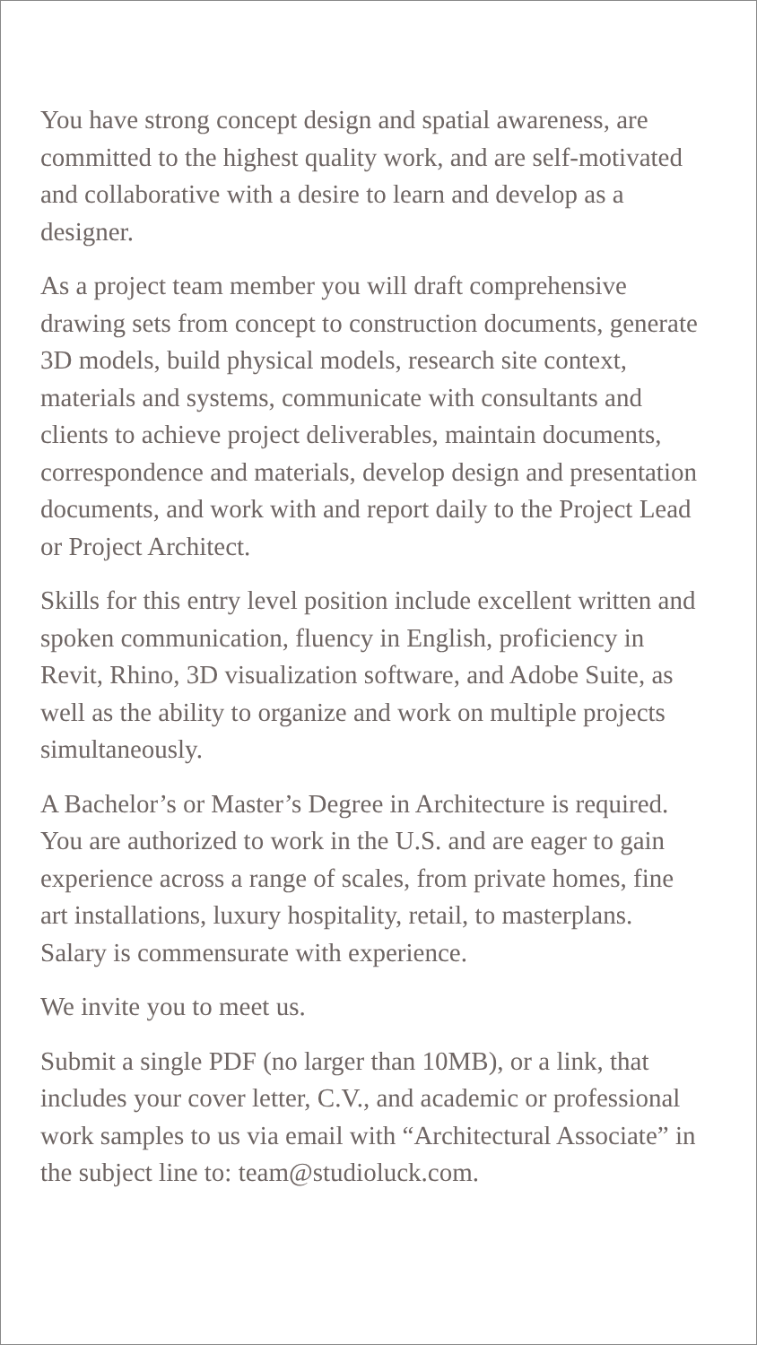You have strong concept design and spatial awareness, are committed to the highest quality work, and are self-motivated and collaborative with a desire to learn and develop as a designer.
As a project team member you will draft comprehensive drawing sets from concept to construction documents, generate 3D models, build physical models, research site context, materials and systems, communicate with consultants and clients to achieve project deliverables, maintain documents, correspondence and materials, develop design and presentation documents, and work with and report daily to the Project Lead or Project Architect.
Skills for this entry level position include excellent written and spoken communication, fluency in English, proficiency in Revit, Rhino, 3D visualization software, and Adobe Suite, as well as the ability to organize and work on multiple projects simultaneously.
A Bachelor’s or Master’s Degree in Architecture is required. You are authorized to work in the U.S. and are eager to gain experience across a range of scales, from private homes, fine art installations, luxury hospitality, retail, to masterplans. Salary is commensurate with experience.
We invite you to meet us.
Submit a single PDF (no larger than 10MB), or a link, that includes your cover letter, C.V., and academic or professional work samples to us via email with “Architectural Associate” in the subject line to: team@studioluck.com.